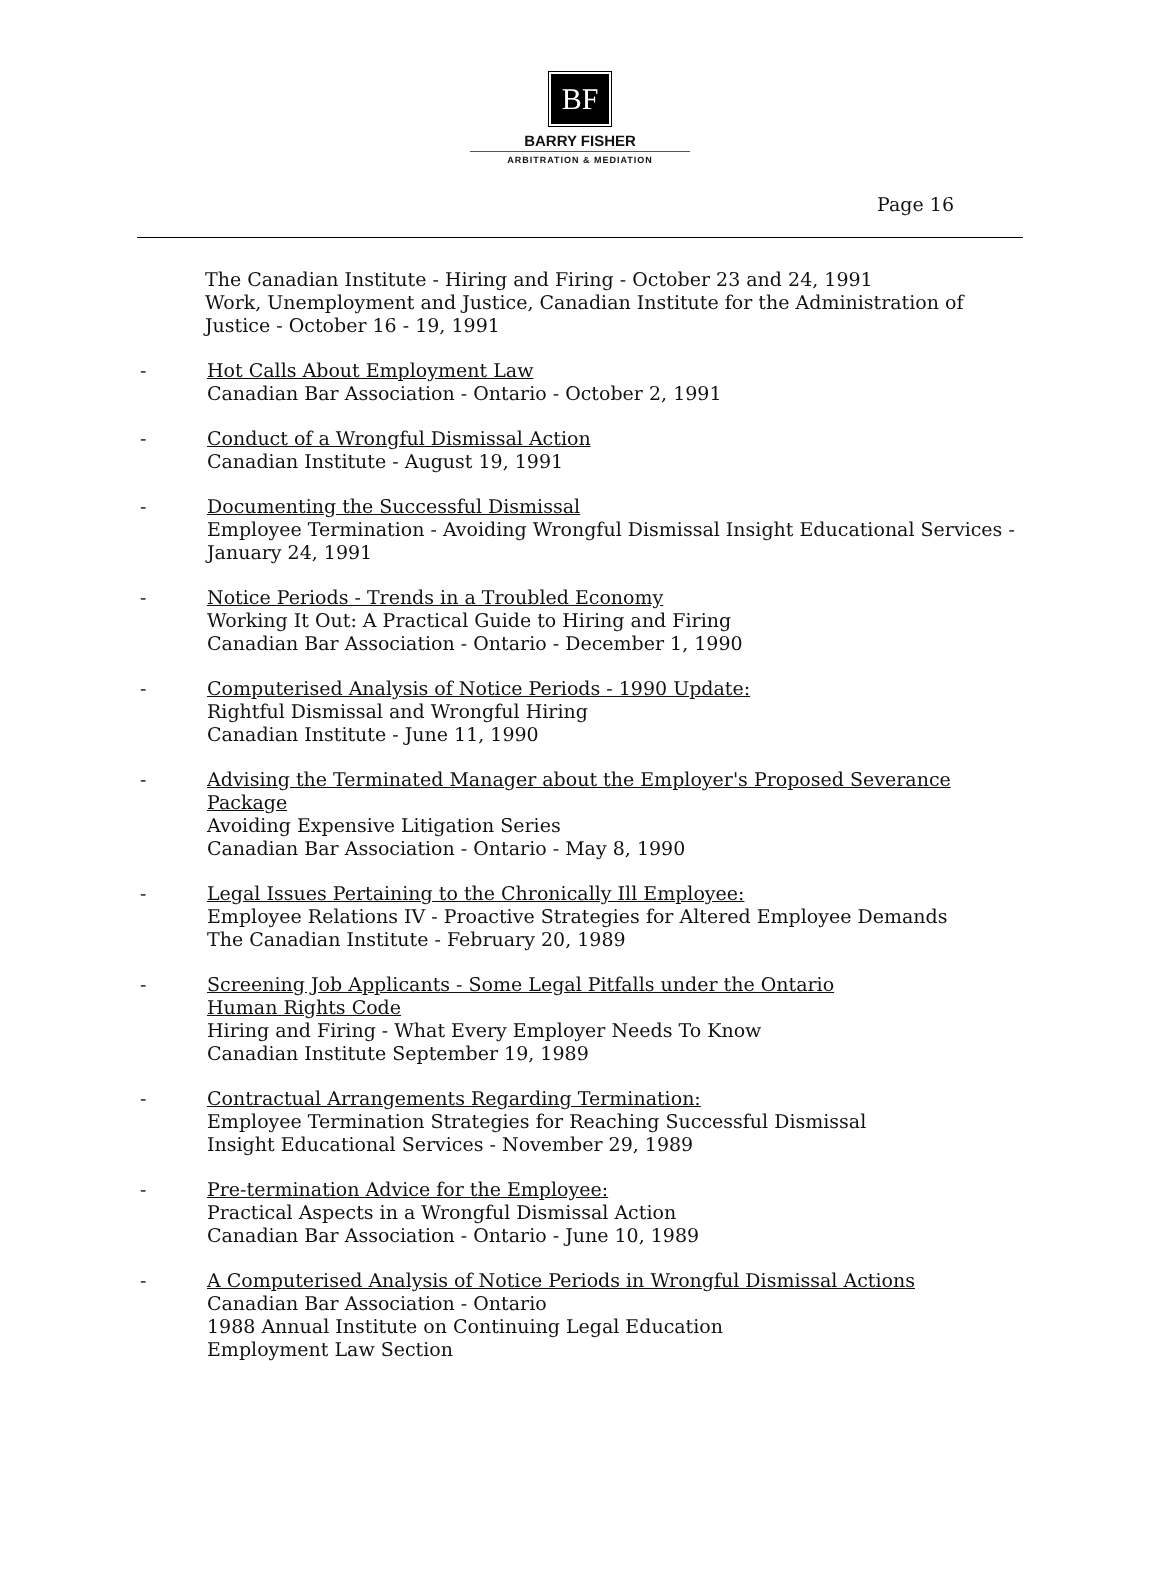BF
BARRY FISHER
ARBITRATION & MEDIATION
Page 16
The Canadian Institute - Hiring and Firing - October 23 and 24, 1991
Work, Unemployment and Justice, Canadian Institute for the Administration of Justice - October 16 - 19, 1991
- Hot Calls About Employment Law
Canadian Bar Association - Ontario - October 2, 1991
- Conduct of a Wrongful Dismissal Action
Canadian Institute - August 19, 1991
- Documenting the Successful Dismissal
Employee Termination - Avoiding Wrongful Dismissal Insight Educational Services - January 24, 1991
- Notice Periods - Trends in a Troubled Economy
Working It Out: A Practical Guide to Hiring and Firing
Canadian Bar Association - Ontario - December 1, 1990
- Computerised Analysis of Notice Periods - 1990 Update:
Rightful Dismissal and Wrongful Hiring
Canadian Institute - June 11, 1990
- Advising the Terminated Manager about the Employer's Proposed Severance Package
Avoiding Expensive Litigation Series
Canadian Bar Association - Ontario - May 8, 1990
- Legal Issues Pertaining to the Chronically Ill Employee:
Employee Relations IV - Proactive Strategies for Altered Employee Demands
The Canadian Institute - February 20, 1989
- Screening Job Applicants - Some Legal Pitfalls under the Ontario
Human Rights Code
Hiring and Firing - What Every Employer Needs To Know
Canadian Institute September 19, 1989
- Contractual Arrangements Regarding Termination:
Employee Termination Strategies for Reaching Successful Dismissal
Insight Educational Services - November 29, 1989
- Pre-termination Advice for the Employee:
Practical Aspects in a Wrongful Dismissal Action
Canadian Bar Association - Ontario - June 10, 1989
- A Computerised Analysis of Notice Periods in Wrongful Dismissal Actions
Canadian Bar Association - Ontario
1988 Annual Institute on Continuing Legal Education
Employment Law Section